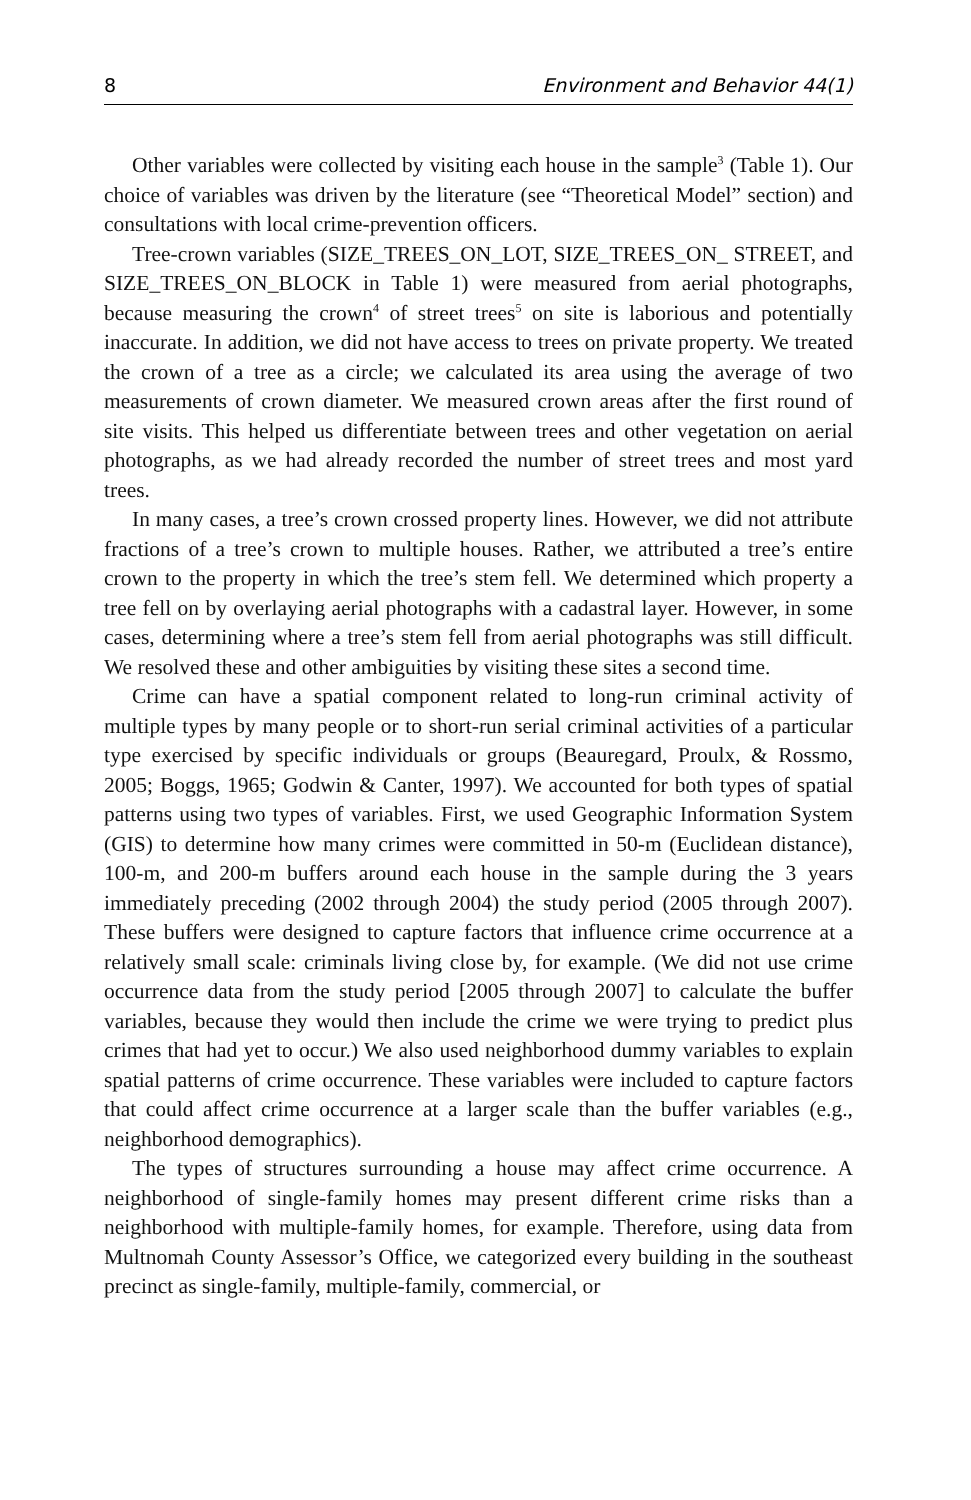8 Environment and Behavior 44(1)
Other variables were collected by visiting each house in the sample<sup>3</sup> (Table 1). Our choice of variables was driven by the literature (see “Theoretical Model” section) and consultations with local crime-prevention officers.
Tree-crown variables (SIZE_TREES_ON_LOT, SIZE_TREES_ON_ STREET, and SIZE_TREES_ON_BLOCK in Table 1) were measured from aerial photographs, because measuring the crown<sup>4</sup> of street trees<sup>5</sup> on site is laborious and potentially inaccurate. In addition, we did not have access to trees on private property. We treated the crown of a tree as a circle; we calculated its area using the average of two measurements of crown diameter. We measured crown areas after the first round of site visits. This helped us differentiate between trees and other vegetation on aerial photographs, as we had already recorded the number of street trees and most yard trees.
In many cases, a tree’s crown crossed property lines. However, we did not attribute fractions of a tree’s crown to multiple houses. Rather, we attributed a tree’s entire crown to the property in which the tree’s stem fell. We determined which property a tree fell on by overlaying aerial photographs with a cadastral layer. However, in some cases, determining where a tree’s stem fell from aerial photographs was still difficult. We resolved these and other ambiguities by visiting these sites a second time.
Crime can have a spatial component related to long-run criminal activity of multiple types by many people or to short-run serial criminal activities of a particular type exercised by specific individuals or groups (Beauregard, Proulx, & Rossmo, 2005; Boggs, 1965; Godwin & Canter, 1997). We accounted for both types of spatial patterns using two types of variables. First, we used Geographic Information System (GIS) to determine how many crimes were committed in 50-m (Euclidean distance), 100-m, and 200-m buffers around each house in the sample during the 3 years immediately preceding (2002 through 2004) the study period (2005 through 2007). These buffers were designed to capture factors that influence crime occurrence at a relatively small scale: criminals living close by, for example. (We did not use crime occurrence data from the study period [2005 through 2007] to calculate the buffer variables, because they would then include the crime we were trying to predict plus crimes that had yet to occur.) We also used neighborhood dummy variables to explain spatial patterns of crime occurrence. These variables were included to capture factors that could affect crime occurrence at a larger scale than the buffer variables (e.g., neighborhood demographics).
The types of structures surrounding a house may affect crime occurrence. A neighborhood of single-family homes may present different crime risks than a neighborhood with multiple-family homes, for example. Therefore, using data from Multnomah County Assessor’s Office, we categorized every building in the southeast precinct as single-family, multiple-family, commercial, or